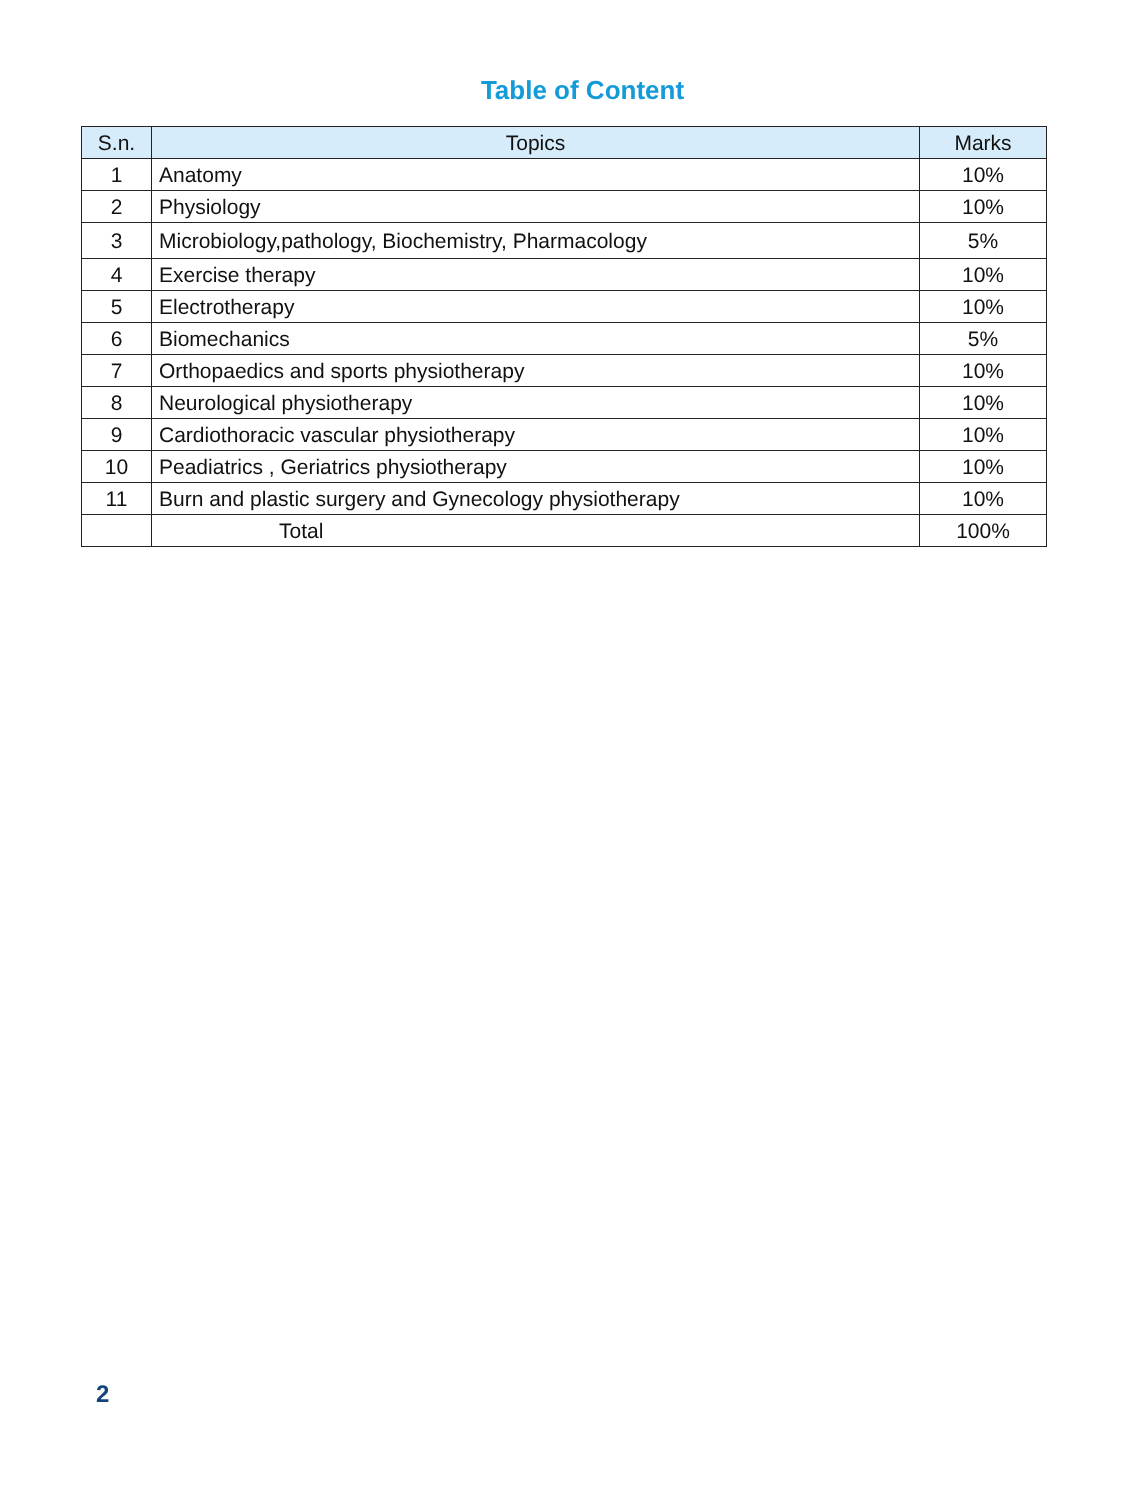Table of Content
| S.n. | Topics | Marks |
| --- | --- | --- |
| 1 | Anatomy | 10% |
| 2 | Physiology | 10% |
| 3 | Microbiology,pathology, Biochemistry, Pharmacology | 5% |
| 4 | Exercise therapy | 10% |
| 5 | Electrotherapy | 10% |
| 6 | Biomechanics | 5% |
| 7 | Orthopaedics and sports physiotherapy | 10% |
| 8 | Neurological physiotherapy | 10% |
| 9 | Cardiothoracic vascular physiotherapy | 10% |
| 10 | Peadiatrics , Geriatrics physiotherapy | 10% |
| 11 | Burn and plastic surgery and Gynecology physiotherapy | 10% |
| | Total | 100% |
2